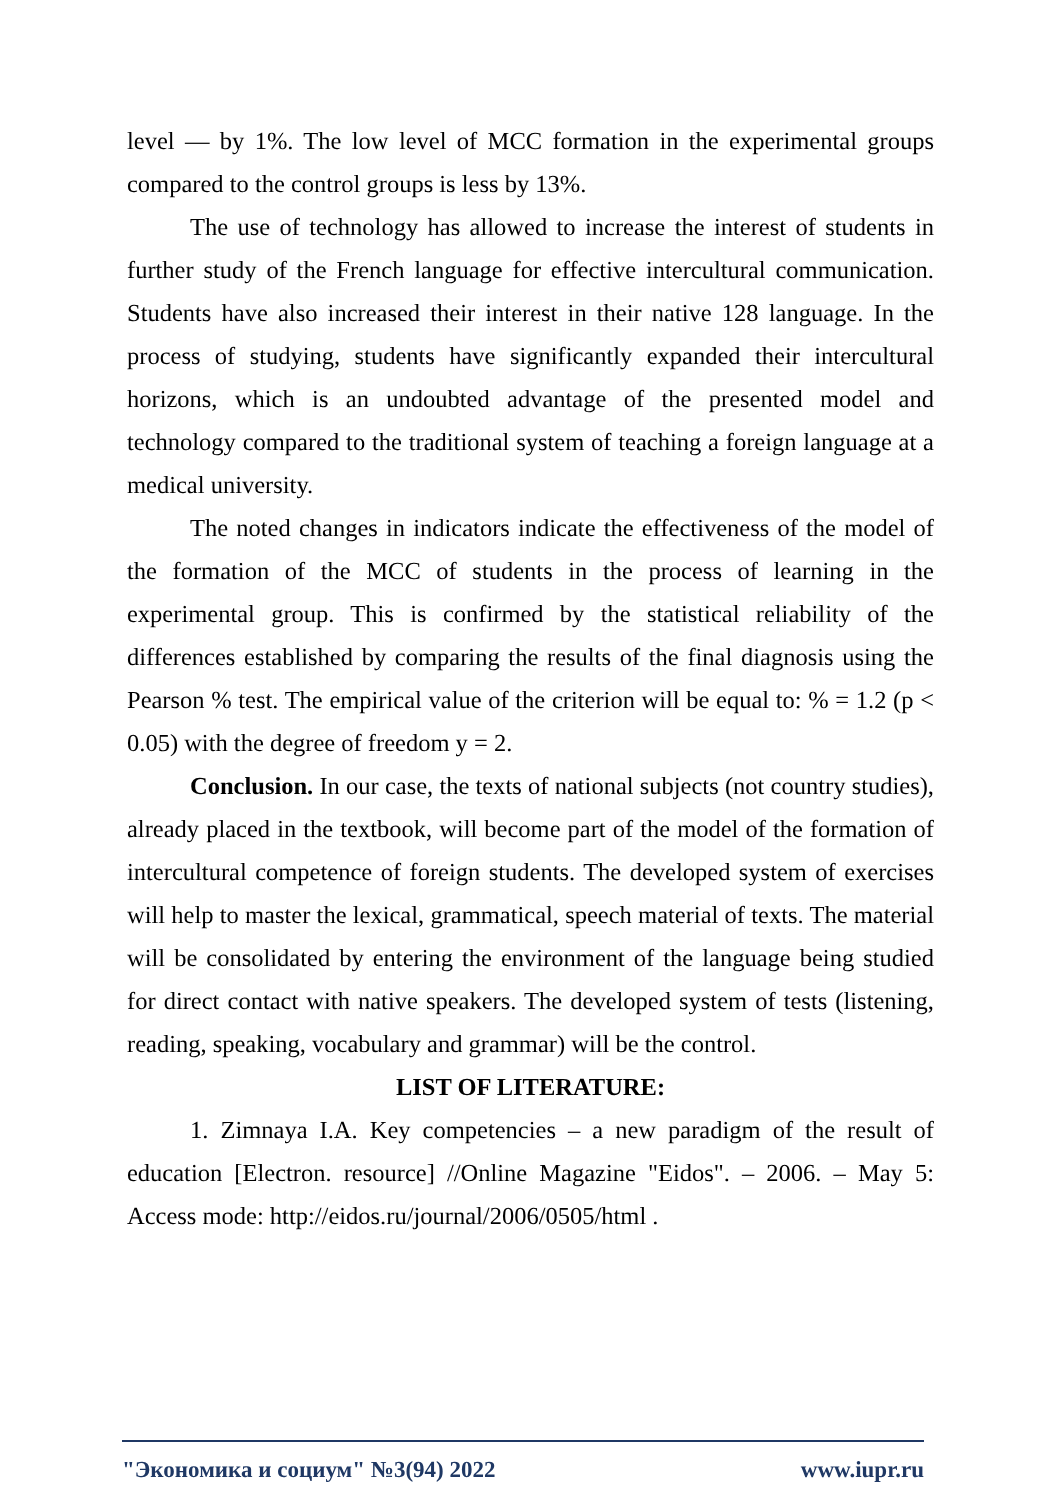level — by 1%. The low level of MCC formation in the experimental groups compared to the control groups is less by 13%.
The use of technology has allowed to increase the interest of students in further study of the French language for effective intercultural communication. Students have also increased their interest in their native 128 language. In the process of studying, students have significantly expanded their intercultural horizons, which is an undoubted advantage of the presented model and technology compared to the traditional system of teaching a foreign language at a medical university.
The noted changes in indicators indicate the effectiveness of the model of the formation of the MCC of students in the process of learning in the experimental group. This is confirmed by the statistical reliability of the differences established by comparing the results of the final diagnosis using the Pearson % test. The empirical value of the criterion will be equal to: % = 1.2 (p < 0.05) with the degree of freedom y = 2.
Conclusion. In our case, the texts of national subjects (not country studies), already placed in the textbook, will become part of the model of the formation of intercultural competence of foreign students. The developed system of exercises will help to master the lexical, grammatical, speech material of texts. The material will be consolidated by entering the environment of the language being studied for direct contact with native speakers. The developed system of tests (listening, reading, speaking, vocabulary and grammar) will be the control.
LIST OF LITERATURE:
1. Zimnaya I.A. Key competencies – a new paradigm of the result of education [Electron. resource] //Online Magazine "Eidos". – 2006. – May 5: Access mode: http://eidos.ru/journal/2006/0505/html .
"Экономика и социум" №3(94) 2022 www.iupr.ru